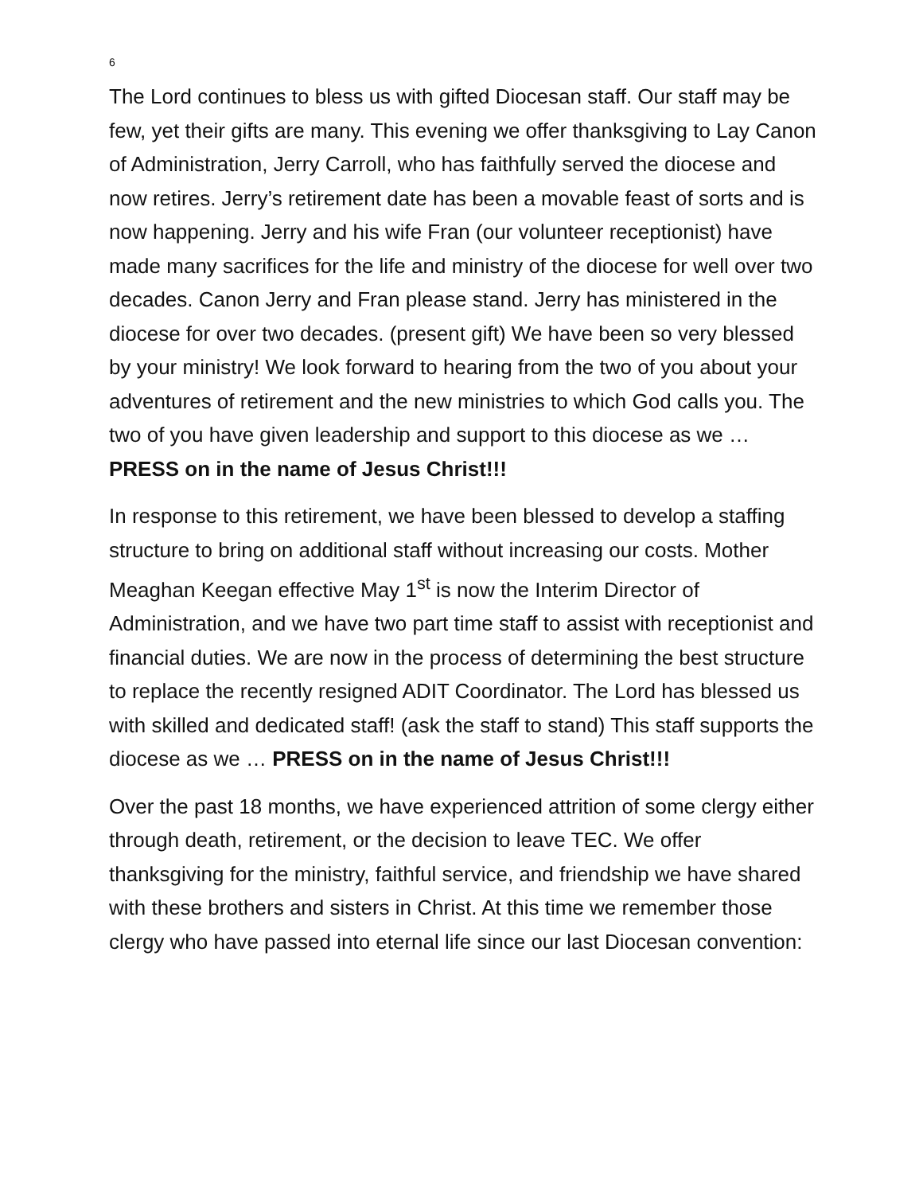6
The Lord continues to bless us with gifted Diocesan staff. Our staff may be few, yet their gifts are many. This evening we offer thanksgiving to Lay Canon of Administration, Jerry Carroll, who has faithfully served the diocese and now retires. Jerry’s retirement date has been a movable feast of sorts and is now happening. Jerry and his wife Fran (our volunteer receptionist) have made many sacrifices for the life and ministry of the diocese for well over two decades. Canon Jerry and Fran please stand. Jerry has ministered in the diocese for over two decades. (present gift) We have been so very blessed by your ministry! We look forward to hearing from the two of you about your adventures of retirement and the new ministries to which God calls you. The two of you have given leadership and support to this diocese as we … PRESS on in the name of Jesus Christ!!!
In response to this retirement, we have been blessed to develop a staffing structure to bring on additional staff without increasing our costs. Mother Meaghan Keegan effective May 1<sup>st</sup> is now the Interim Director of Administration, and we have two part time staff to assist with receptionist and financial duties. We are now in the process of determining the best structure to replace the recently resigned ADIT Coordinator. The Lord has blessed us with skilled and dedicated staff! (ask the staff to stand) This staff supports the diocese as we … PRESS on in the name of Jesus Christ!!!
Over the past 18 months, we have experienced attrition of some clergy either through death, retirement, or the decision to leave TEC. We offer thanksgiving for the ministry, faithful service, and friendship we have shared with these brothers and sisters in Christ. At this time we remember those clergy who have passed into eternal life since our last Diocesan convention: